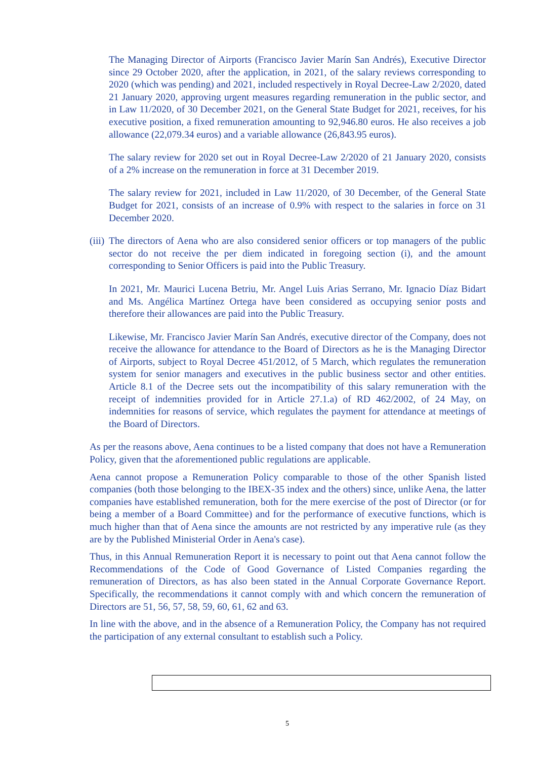The Managing Director of Airports (Francisco Javier Marín San Andrés), Executive Director since 29 October 2020, after the application, in 2021, of the salary reviews corresponding to 2020 (which was pending) and 2021, included respectively in Royal Decree-Law 2/2020, dated 21 January 2020, approving urgent measures regarding remuneration in the public sector, and in Law 11/2020, of 30 December 2021, on the General State Budget for 2021, receives, for his executive position, a fixed remuneration amounting to 92,946.80 euros. He also receives a job allowance (22,079.34 euros) and a variable allowance (26,843.95 euros).
The salary review for 2020 set out in Royal Decree-Law 2/2020 of 21 January 2020, consists of a 2% increase on the remuneration in force at 31 December 2019.
The salary review for 2021, included in Law 11/2020, of 30 December, of the General State Budget for 2021, consists of an increase of 0.9% with respect to the salaries in force on 31 December 2020.
(iii)
The directors of Aena who are also considered senior officers or top managers of the public sector do not receive the per diem indicated in foregoing section (i), and the amount corresponding to Senior Officers is paid into the Public Treasury.
In 2021, Mr. Maurici Lucena Betriu, Mr. Angel Luis Arias Serrano, Mr. Ignacio Díaz Bidart and Ms. Angélica Martínez Ortega have been considered as occupying senior posts and therefore their allowances are paid into the Public Treasury.
Likewise, Mr. Francisco Javier Marín San Andrés, executive director of the Company, does not receive the allowance for attendance to the Board of Directors as he is the Managing Director of Airports, subject to Royal Decree 451/2012, of 5 March, which regulates the remuneration system for senior managers and executives in the public business sector and other entities. Article 8.1 of the Decree sets out the incompatibility of this salary remuneration with the receipt of indemnities provided for in Article 27.1.a) of RD 462/2002, of 24 May, on indemnities for reasons of service, which regulates the payment for attendance at meetings of the Board of Directors.
As per the reasons above, Aena continues to be a listed company that does not have a Remuneration Policy, given that the aforementioned public regulations are applicable.
Aena cannot propose a Remuneration Policy comparable to those of the other Spanish listed companies (both those belonging to the IBEX-35 index and the others) since, unlike Aena, the latter companies have established remuneration, both for the mere exercise of the post of Director (or for being a member of a Board Committee) and for the performance of executive functions, which is much higher than that of Aena since the amounts are not restricted by any imperative rule (as they are by the Published Ministerial Order in Aena's case).
Thus, in this Annual Remuneration Report it is necessary to point out that Aena cannot follow the Recommendations of the Code of Good Governance of Listed Companies regarding the remuneration of Directors, as has also been stated in the Annual Corporate Governance Report. Specifically, the recommendations it cannot comply with and which concern the remuneration of Directors are 51, 56, 57, 58, 59, 60, 61, 62 and 63.
In line with the above, and in the absence of a Remuneration Policy, the Company has not required the participation of any external consultant to establish such a Policy.
5